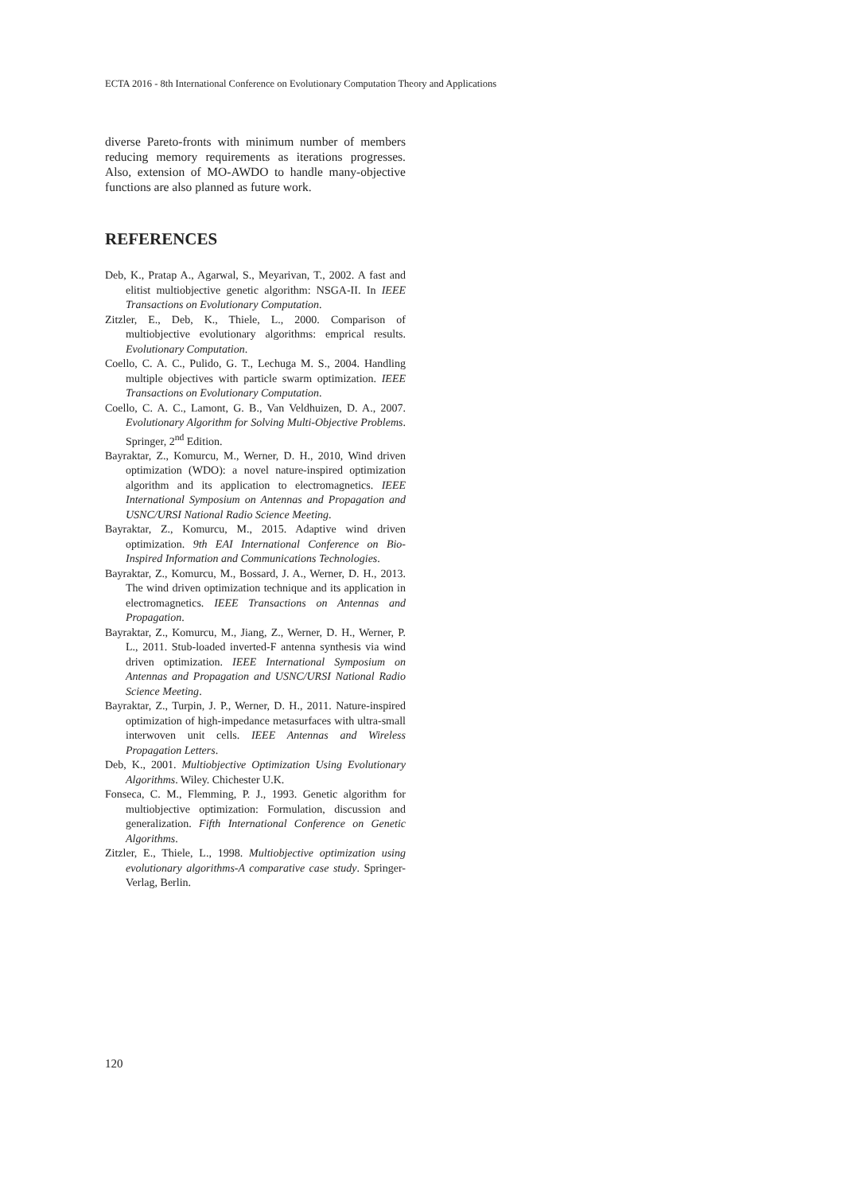ECTA 2016 - 8th International Conference on Evolutionary Computation Theory and Applications
diverse Pareto-fronts with minimum number of members reducing memory requirements as iterations progresses. Also, extension of MO-AWDO to handle many-objective functions are also planned as future work.
REFERENCES
Deb, K., Pratap A., Agarwal, S., Meyarivan, T., 2002. A fast and elitist multiobjective genetic algorithm: NSGA-II. In IEEE Transactions on Evolutionary Computation.
Zitzler, E., Deb, K., Thiele, L., 2000. Comparison of multiobjective evolutionary algorithms: emprical results. Evolutionary Computation.
Coello, C. A. C., Pulido, G. T., Lechuga M. S., 2004. Handling multiple objectives with particle swarm optimization. IEEE Transactions on Evolutionary Computation.
Coello, C. A. C., Lamont, G. B., Van Veldhuizen, D. A., 2007. Evolutionary Algorithm for Solving Multi-Objective Problems. Springer, 2<sup>nd</sup> Edition.
Bayraktar, Z., Komurcu, M., Werner, D. H., 2010, Wind driven optimization (WDO): a novel nature-inspired optimization algorithm and its application to electromagnetics. IEEE International Symposium on Antennas and Propagation and USNC/URSI National Radio Science Meeting.
Bayraktar, Z., Komurcu, M., 2015. Adaptive wind driven optimization. 9th EAI International Conference on Bio-Inspired Information and Communications Technologies.
Bayraktar, Z., Komurcu, M., Bossard, J. A., Werner, D. H., 2013. The wind driven optimization technique and its application in electromagnetics. IEEE Transactions on Antennas and Propagation.
Bayraktar, Z., Komurcu, M., Jiang, Z., Werner, D. H., Werner, P. L., 2011. Stub-loaded inverted-F antenna synthesis via wind driven optimization. IEEE International Symposium on Antennas and Propagation and USNC/URSI National Radio Science Meeting.
Bayraktar, Z., Turpin, J. P., Werner, D. H., 2011. Nature-inspired optimization of high-impedance metasurfaces with ultra-small interwoven unit cells. IEEE Antennas and Wireless Propagation Letters.
Deb, K., 2001. Multiobjective Optimization Using Evolutionary Algorithms. Wiley. Chichester U.K.
Fonseca, C. M., Flemming, P. J., 1993. Genetic algorithm for multiobjective optimization: Formulation, discussion and generalization. Fifth International Conference on Genetic Algorithms.
Zitzler, E., Thiele, L., 1998. Multiobjective optimization using evolutionary algorithms-A comparative case study. Springer-Verlag, Berlin.
120